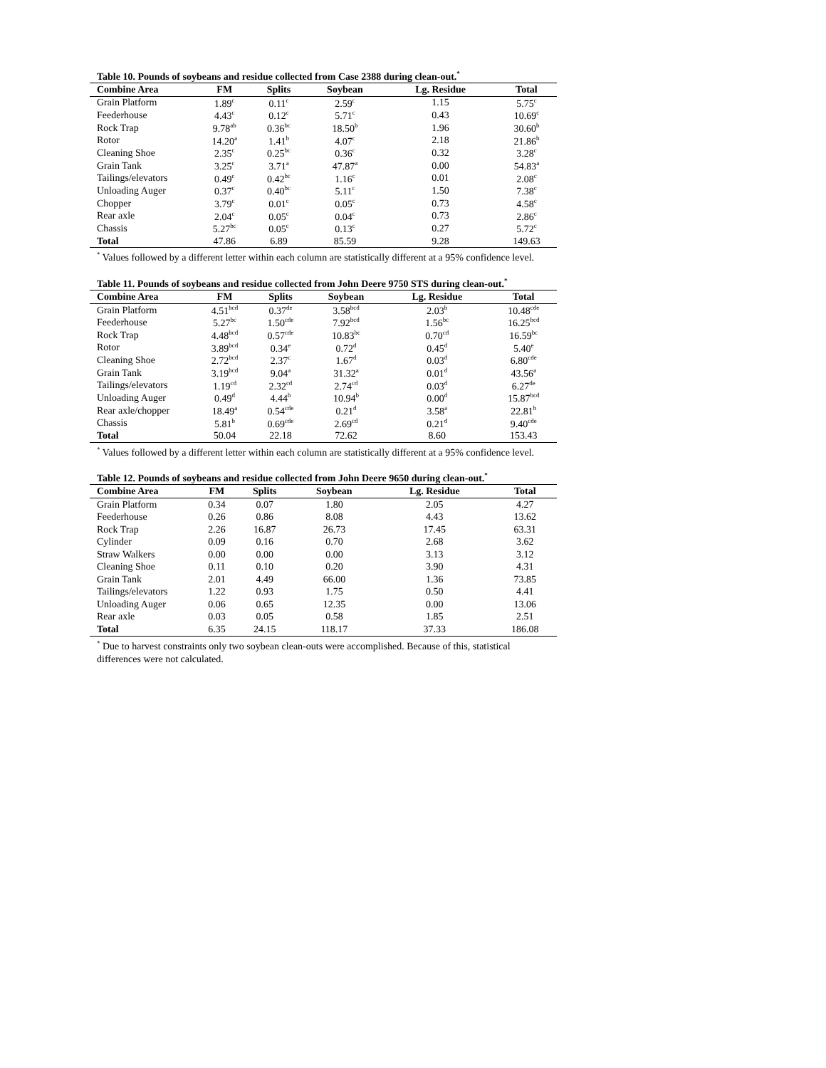Table 10. Pounds of soybeans and residue collected from Case 2388 during clean-out.<sup>*</sup>
| Combine Area | FM | Splits | Soybean | Lg. Residue | Total |
| --- | --- | --- | --- | --- | --- |
| Grain Platform | 1.89<sup>c</sup> | 0.11<sup>c</sup> | 2.59<sup>c</sup> | 1.15 | 5.75<sup>c</sup> |
| Feederhouse | 4.43<sup>c</sup> | 0.12<sup>c</sup> | 5.71<sup>c</sup> | 0.43 | 10.69<sup>c</sup> |
| Rock Trap | 9.78<sup>ab</sup> | 0.36<sup>bc</sup> | 18.50<sup>b</sup> | 1.96 | 30.60<sup>b</sup> |
| Rotor | 14.20<sup>a</sup> | 1.41<sup>b</sup> | 4.07<sup>c</sup> | 2.18 | 21.86<sup>b</sup> |
| Cleaning Shoe | 2.35<sup>c</sup> | 0.25<sup>bc</sup> | 0.36<sup>c</sup> | 0.32 | 3.28<sup>c</sup> |
| Grain Tank | 3.25<sup>c</sup> | 3.71<sup>a</sup> | 47.87<sup>a</sup> | 0.00 | 54.83<sup>a</sup> |
| Tailings/elevators | 0.49<sup>c</sup> | 0.42<sup>bc</sup> | 1.16<sup>c</sup> | 0.01 | 2.08<sup>c</sup> |
| Unloading Auger | 0.37<sup>c</sup> | 0.40<sup>bc</sup> | 5.11<sup>c</sup> | 1.50 | 7.38<sup>c</sup> |
| Chopper | 3.79<sup>c</sup> | 0.01<sup>c</sup> | 0.05<sup>c</sup> | 0.73 | 4.58<sup>c</sup> |
| Rear axle | 2.04<sup>c</sup> | 0.05<sup>c</sup> | 0.04<sup>c</sup> | 0.73 | 2.86<sup>c</sup> |
| Chassis | 5.27<sup>bc</sup> | 0.05<sup>c</sup> | 0.13<sup>c</sup> | 0.27 | 5.72<sup>c</sup> |
| Total | 47.86 | 6.89 | 85.59 | 9.28 | 149.63 |
<sup>*</sup> Values followed by a different letter within each column are statistically different at a 95% confidence level.
Table 11. Pounds of soybeans and residue collected from John Deere 9750 STS during clean-out.<sup>*</sup>
| Combine Area | FM | Splits | Soybean | Lg. Residue | Total |
| --- | --- | --- | --- | --- | --- |
| Grain Platform | 4.51<sup>bcd</sup> | 0.37<sup>de</sup> | 3.58<sup>bcd</sup> | 2.03<sup>b</sup> | 10.48<sup>cde</sup> |
| Feederhouse | 5.27<sup>bc</sup> | 1.50<sup>cde</sup> | 7.92<sup>bcd</sup> | 1.56<sup>bc</sup> | 16.25<sup>bcd</sup> |
| Rock Trap | 4.48<sup>bcd</sup> | 0.57<sup>cde</sup> | 10.83<sup>bc</sup> | 0.70<sup>cd</sup> | 16.59<sup>bc</sup> |
| Rotor | 3.89<sup>bcd</sup> | 0.34<sup>e</sup> | 0.72<sup>d</sup> | 0.45<sup>d</sup> | 5.40<sup>e</sup> |
| Cleaning Shoe | 2.72<sup>bcd</sup> | 2.37<sup>c</sup> | 1.67<sup>d</sup> | 0.03<sup>d</sup> | 6.80<sup>cde</sup> |
| Grain Tank | 3.19<sup>bcd</sup> | 9.04<sup>a</sup> | 31.32<sup>a</sup> | 0.01<sup>d</sup> | 43.56<sup>a</sup> |
| Tailings/elevators | 1.19<sup>cd</sup> | 2.32<sup>cd</sup> | 2.74<sup>cd</sup> | 0.03<sup>d</sup> | 6.27<sup>de</sup> |
| Unloading Auger | 0.49<sup>d</sup> | 4.44<sup>b</sup> | 10.94<sup>b</sup> | 0.00<sup>d</sup> | 15.87<sup>bcd</sup> |
| Rear axle/chopper | 18.49<sup>a</sup> | 0.54<sup>cde</sup> | 0.21<sup>d</sup> | 3.58<sup>a</sup> | 22.81<sup>b</sup> |
| Chassis | 5.81<sup>b</sup> | 0.69<sup>cde</sup> | 2.69<sup>cd</sup> | 0.21<sup>d</sup> | 9.40<sup>cde</sup> |
| Total | 50.04 | 22.18 | 72.62 | 8.60 | 153.43 |
<sup>*</sup> Values followed by a different letter within each column are statistically different at a 95% confidence level.
Table 12. Pounds of soybeans and residue collected from John Deere 9650 during clean-out.<sup>*</sup>
| Combine Area | FM | Splits | Soybean | Lg. Residue | Total |
| --- | --- | --- | --- | --- | --- |
| Grain Platform | 0.34 | 0.07 | 1.80 | 2.05 | 4.27 |
| Feederhouse | 0.26 | 0.86 | 8.08 | 4.43 | 13.62 |
| Rock Trap | 2.26 | 16.87 | 26.73 | 17.45 | 63.31 |
| Cylinder | 0.09 | 0.16 | 0.70 | 2.68 | 3.62 |
| Straw Walkers | 0.00 | 0.00 | 0.00 | 3.13 | 3.12 |
| Cleaning Shoe | 0.11 | 0.10 | 0.20 | 3.90 | 4.31 |
| Grain Tank | 2.01 | 4.49 | 66.00 | 1.36 | 73.85 |
| Tailings/elevators | 1.22 | 0.93 | 1.75 | 0.50 | 4.41 |
| Unloading Auger | 0.06 | 0.65 | 12.35 | 0.00 | 13.06 |
| Rear axle | 0.03 | 0.05 | 0.58 | 1.85 | 2.51 |
| Total | 6.35 | 24.15 | 118.17 | 37.33 | 186.08 |
<sup>*</sup> Due to harvest constraints only two soybean clean-outs were accomplished. Because of this, statistical differences were not calculated.